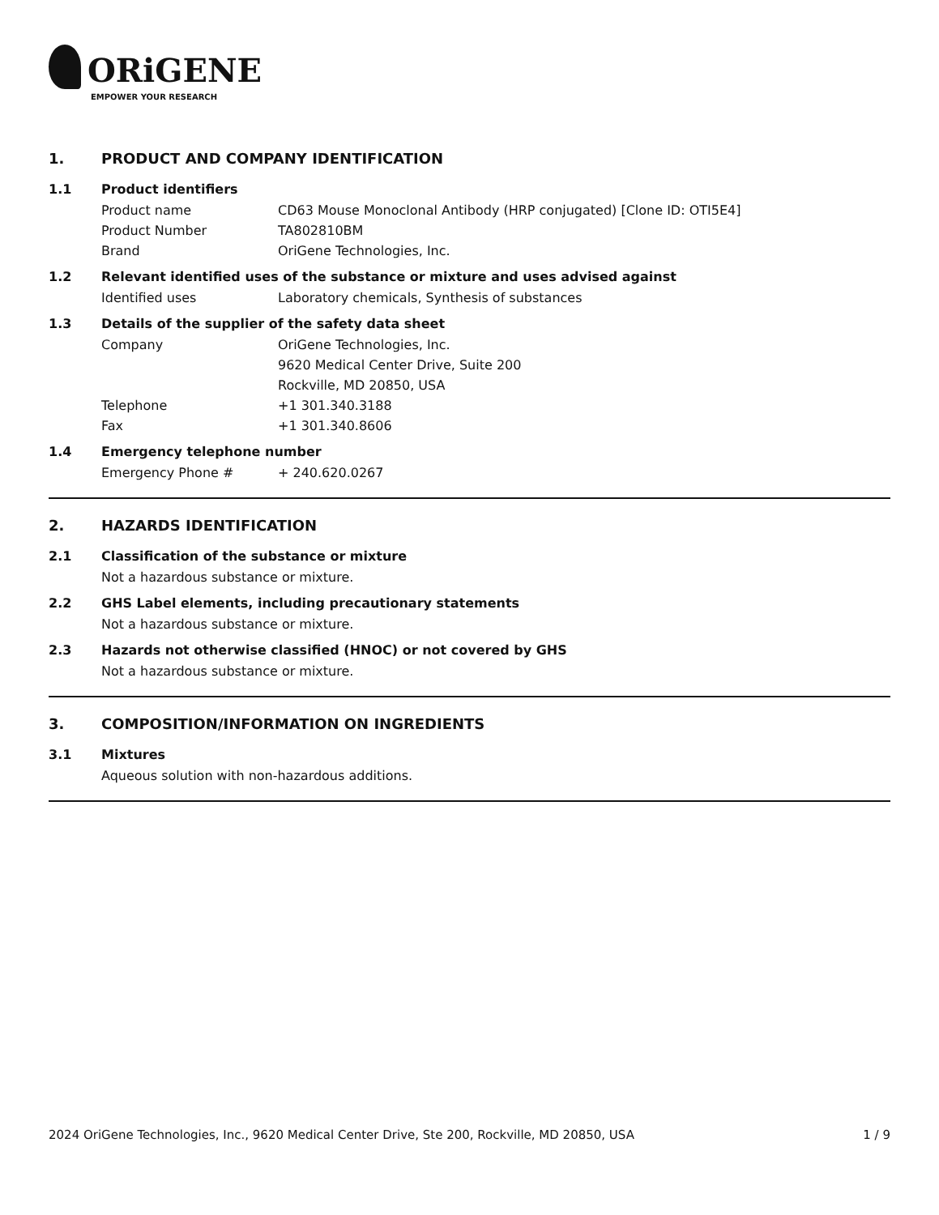ORiGENE
EMPOWER YOUR RESEARCH
1. PRODUCT AND COMPANY IDENTIFICATION
1.1 Product identifiers
Product name CD63 Mouse Monoclonal Antibody (HRP conjugated) [Clone ID: OTI5E4]
Product Number TA802810BM
Brand OriGene Technologies, Inc.
1.2 Relevant identified uses of the substance or mixture and uses advised against
Identified uses Laboratory chemicals, Synthesis of substances
1.3 Details of the supplier of the safety data sheet
Company OriGene Technologies, Inc.
9620 Medical Center Drive, Suite 200
Rockville, MD 20850, USA
Telephone +1 301.340.3188
Fax +1 301.340.8606
1.4 Emergency telephone number
Emergency Phone # + 240.620.0267
2. HAZARDS IDENTIFICATION
2.1 Classification of the substance or mixture
Not a hazardous substance or mixture.
2.2 GHS Label elements, including precautionary statements
Not a hazardous substance or mixture.
2.3 Hazards not otherwise classified (HNOC) or not covered by GHS
Not a hazardous substance or mixture.
3. COMPOSITION/INFORMATION ON INGREDIENTS
3.1 Mixtures
Aqueous solution with non-hazardous additions.
2024 OriGene Technologies, Inc., 9620 Medical Center Drive, Ste 200, Rockville, MD 20850, USA 1 / 9